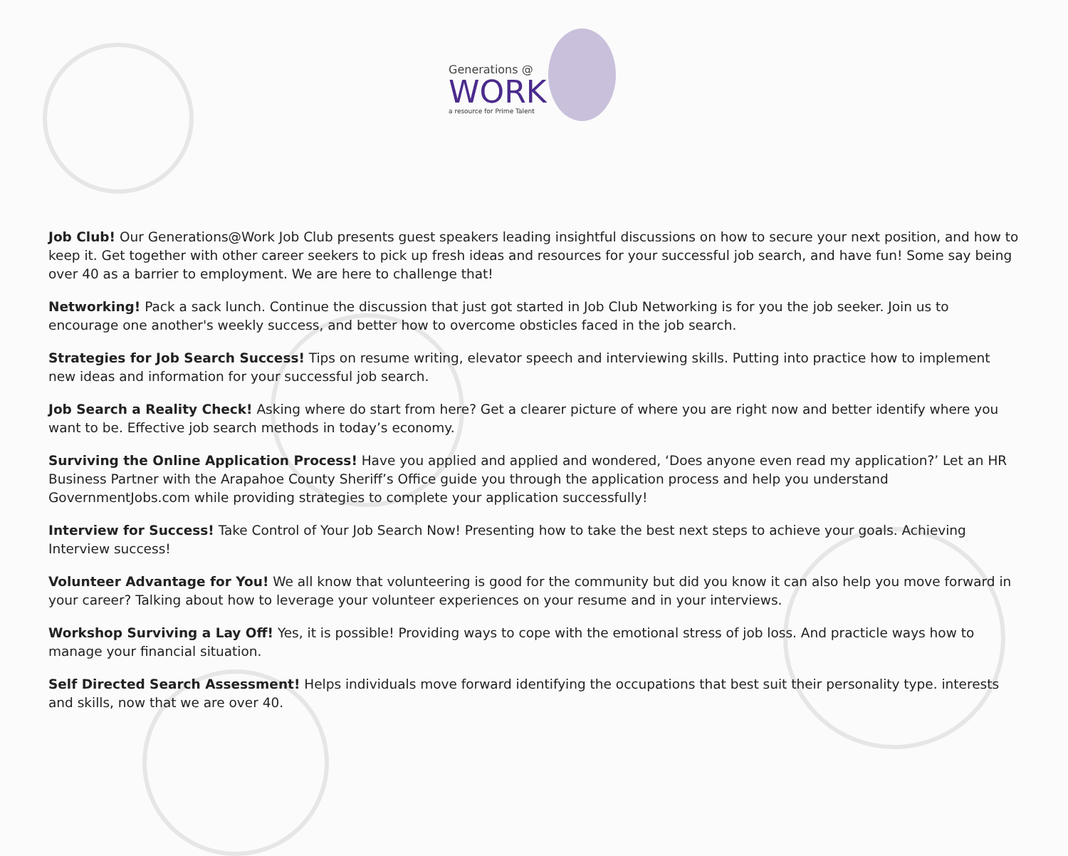Generations @
WORK
a resource for Prime Talent
Job Club! Our Generations@Work Job Club presents guest speakers leading insightful discussions on how to secure your next position, and how to keep it. Get together with other career seekers to pick up fresh ideas and resources for your successful job search, and have fun! Some say being over 40 as a barrier to employment. We are here to challenge that!
Networking! Pack a sack lunch. Continue the discussion that just got started in Job Club Networking is for you the job seeker. Join us to encourage one another's weekly success, and better how to overcome obsticles faced in the job search.
Strategies for Job Search Success! Tips on resume writing, elevator speech and interviewing skills. Putting into practice how to implement new ideas and information for your successful job search.
Job Search a Reality Check! Asking where do start from here? Get a clearer picture of where you are right now and better identify where you want to be. Effective job search methods in today’s economy.
Surviving the Online Application Process! Have you applied and applied and wondered, ‘Does anyone even read my application?’ Let an HR Business Partner with the Arapahoe County Sheriff’s Office guide you through the application process and help you understand GovernmentJobs.com while providing strategies to complete your application successfully!
Interview for Success! Take Control of Your Job Search Now! Presenting how to take the best next steps to achieve your goals. Achieving Interview success!
Volunteer Advantage for You! We all know that volunteering is good for the community but did you know it can also help you move forward in your career? Talking about how to leverage your volunteer experiences on your resume and in your interviews.
Workshop Surviving a Lay Off! Yes, it is possible! Providing ways to cope with the emotional stress of job loss. And practicle ways how to manage your financial situation.
Self Directed Search Assessment! Helps individuals move forward identifying the occupations that best suit their personality type. interests and skills, now that we are over 40.